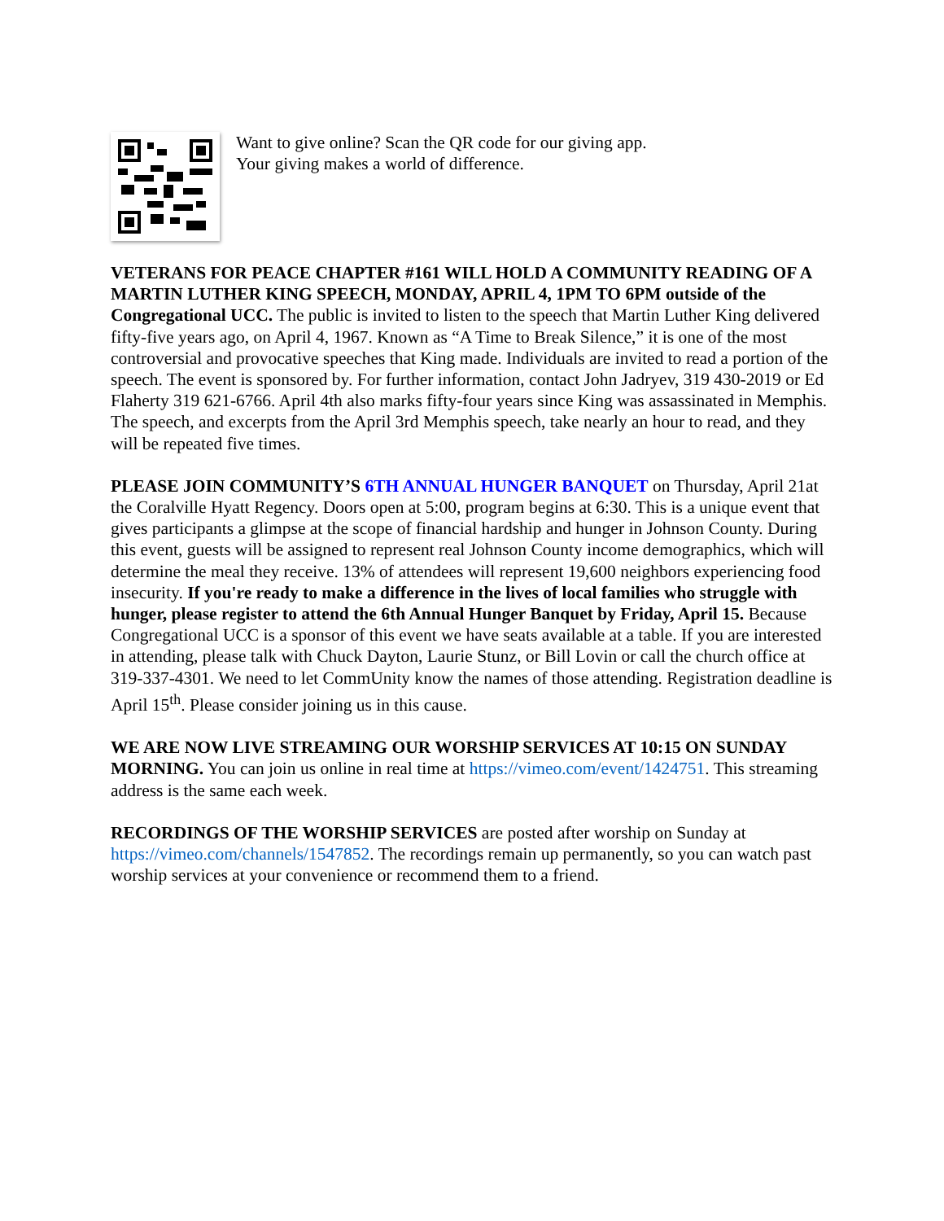Want to give online? Scan the QR code for our giving app.
Your giving makes a world of difference.
VETERANS FOR PEACE CHAPTER #161 WILL HOLD A COMMUNITY READING OF A MARTIN LUTHER KING SPEECH, MONDAY, APRIL 4, 1PM TO 6PM outside of the Congregational UCC. The public is invited to listen to the speech that Martin Luther King delivered fifty-five years ago, on April 4, 1967. Known as “A Time to Break Silence,” it is one of the most controversial and provocative speeches that King made. Individuals are invited to read a portion of the speech. The event is sponsored by. For further information, contact John Jadryev, 319 430-2019 or Ed Flaherty 319 621-6766. April 4th also marks fifty-four years since King was assassinated in Memphis. The speech, and excerpts from the April 3rd Memphis speech, take nearly an hour to read, and they will be repeated five times.
PLEASE JOIN COMMUNITY’S 6TH ANNUAL HUNGER BANQUET on Thursday, April 21at the Coralville Hyatt Regency. Doors open at 5:00, program begins at 6:30. This is a unique event that gives participants a glimpse at the scope of financial hardship and hunger in Johnson County. During this event, guests will be assigned to represent real Johnson County income demographics, which will determine the meal they receive. 13% of attendees will represent 19,600 neighbors experiencing food insecurity. If you're ready to make a difference in the lives of local families who struggle with hunger, please register to attend the 6th Annual Hunger Banquet by Friday, April 15. Because Congregational UCC is a sponsor of this event we have seats available at a table. If you are interested in attending, please talk with Chuck Dayton, Laurie Stunz, or Bill Lovin or call the church office at 319-337-4301. We need to let CommUnity know the names of those attending. Registration deadline is April 15<sup>th</sup>. Please consider joining us in this cause.
WE ARE NOW LIVE STREAMING OUR WORSHIP SERVICES AT 10:15 ON SUNDAY MORNING. You can join us online in real time at https://vimeo.com/event/1424751. This streaming address is the same each week.
RECORDINGS OF THE WORSHIP SERVICES are posted after worship on Sunday at https://vimeo.com/channels/1547852. The recordings remain up permanently, so you can watch past worship services at your convenience or recommend them to a friend.